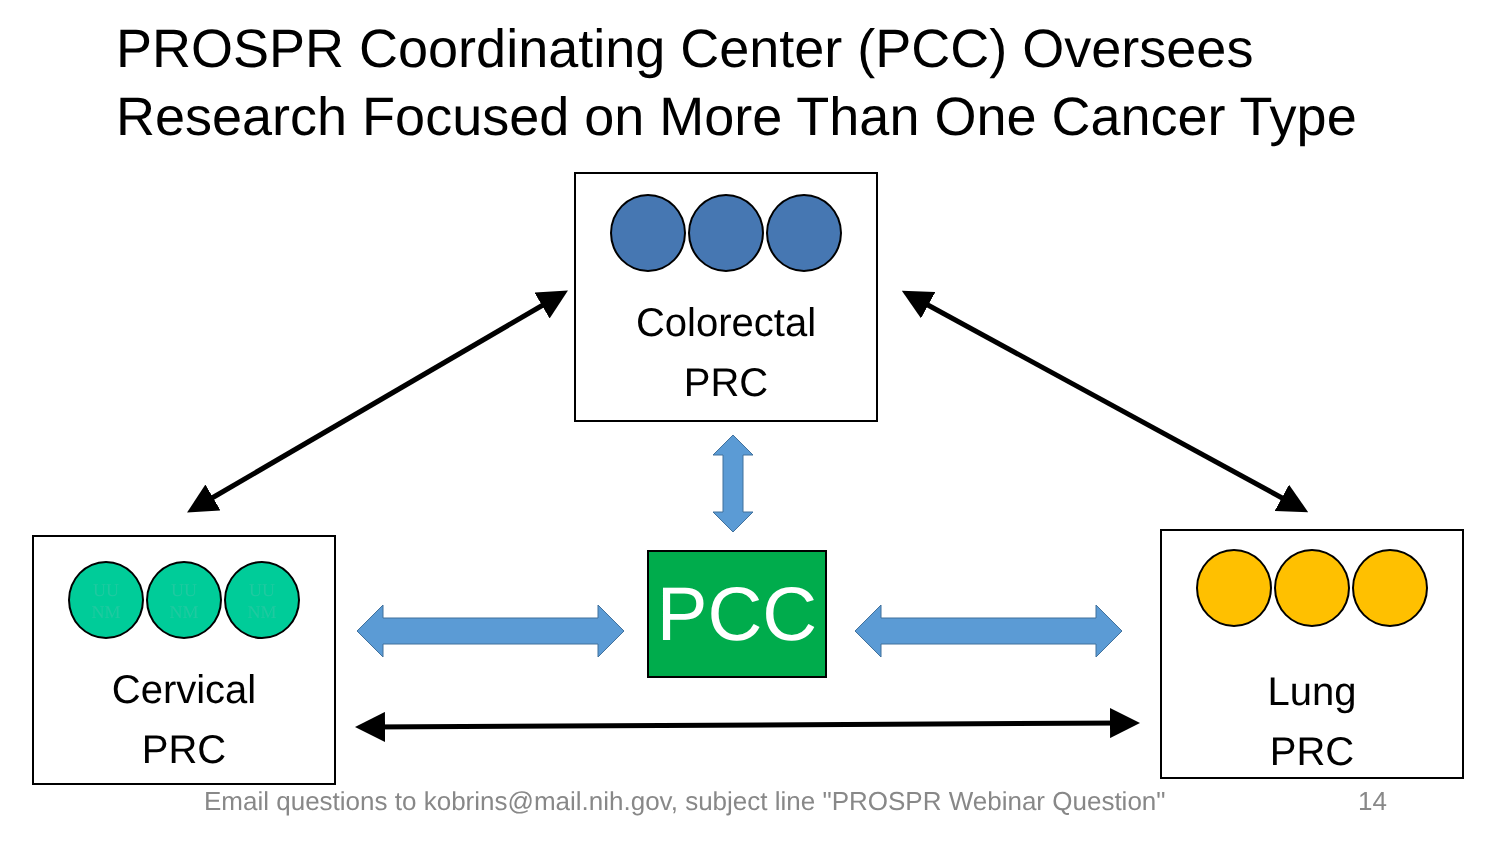PROSPR Coordinating Center (PCC) Oversees
Research Focused on More Than One Cancer Type
Colorectal
PRC
UU
NM UU
NM UU
NM
Cervical
PRC
PCC
Lung
PRC
Email questions to kobrins@mail.nih.gov, subject line "PROSPR Webinar Question"
14